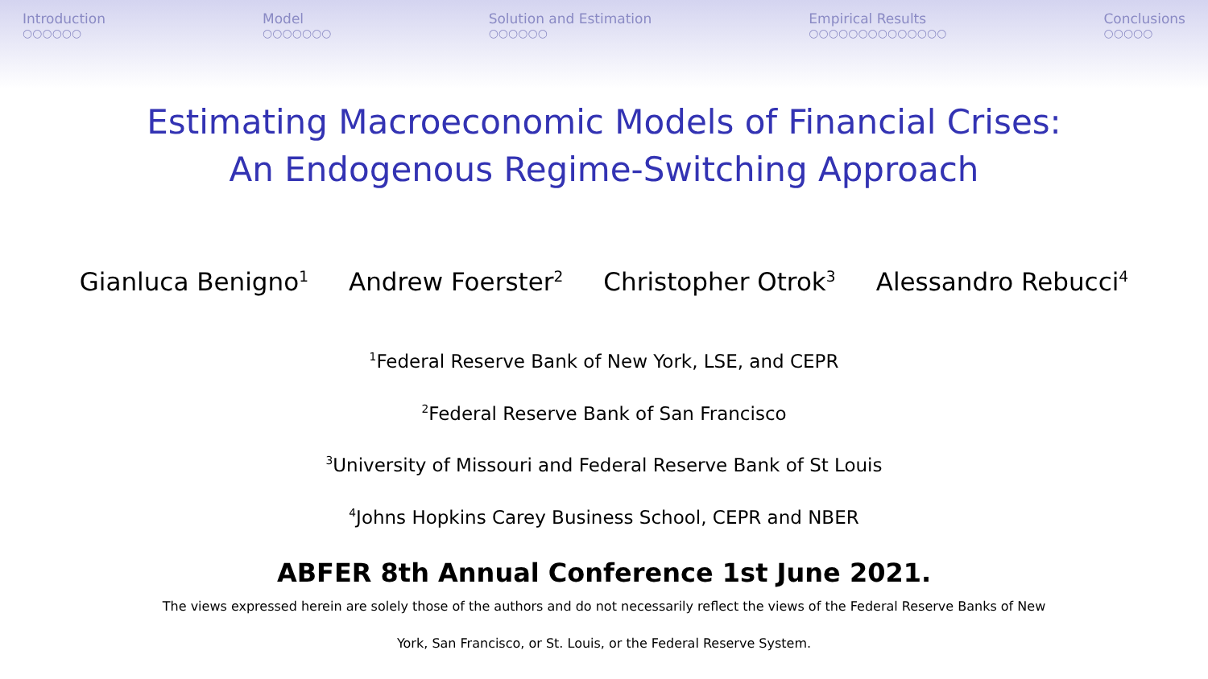Introduction
○○○○○○
Model
○○○○○○○
Solution and Estimation
○○○○○○
Empirical Results
○○○○○○○○○○○○○○
Conclusions
○○○○○
Estimating Macroeconomic Models of Financial Crises:
An Endogenous Regime-Switching Approach
Gianluca Benigno<sup>1</sup> Andrew Foerster<sup>2</sup> Christopher Otrok<sup>3</sup> Alessandro Rebucci<sup>4</sup>
<sup>1</sup> Federal Reserve Bank of New York, LSE, and CEPR
<sup>2</sup> Federal Reserve Bank of San Francisco
<sup>3</sup> University of Missouri and Federal Reserve Bank of St Louis
<sup>4</sup> Johns Hopkins Carey Business School, CEPR and NBER
ABFER 8th Annual Conference 1st June 2021.
The views expressed herein are solely those of the authors and do not necessarily reflect the views of the Federal Reserve Banks of New York, San Francisco, or St. Louis, or the Federal Reserve System.